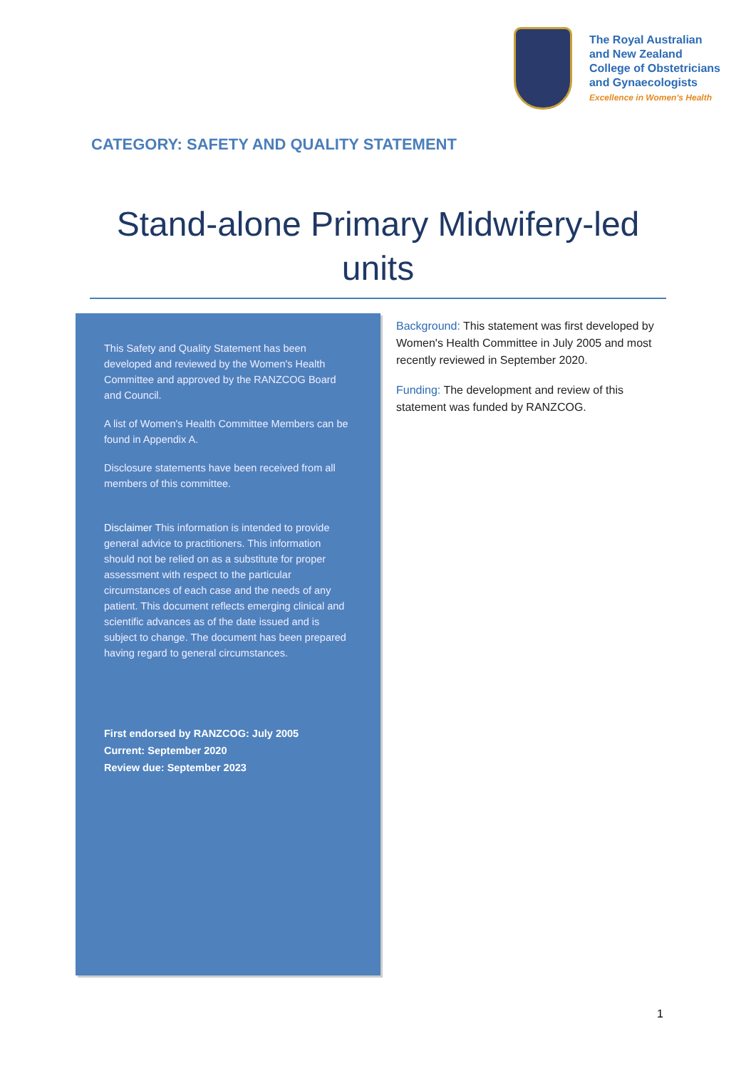The Royal Australian
and New Zealand
College of Obstetricians
and Gynaecologists
Excellence in Women's Health
CATEGORY: SAFETY AND QUALITY STATEMENT
Stand-alone Primary Midwifery-led units
This Safety and Quality Statement has been developed and reviewed by the Women's Health Committee and approved by the RANZCOG Board and Council.
A list of Women's Health Committee Members can be found in Appendix A.
Disclosure statements have been received from all members of this committee.
Disclaimer This information is intended to provide general advice to practitioners. This information should not be relied on as a substitute for proper assessment with respect to the particular circumstances of each case and the needs of any patient. This document reflects emerging clinical and scientific advances as of the date issued and is subject to change. The document has been prepared having regard to general circumstances.
First endorsed by RANZCOG: July 2005
Current: September 2020
Review due: September 2023
Background: This statement was first developed by Women's Health Committee in July 2005 and most recently reviewed in September 2020.
Funding: The development and review of this statement was funded by RANZCOG.
1